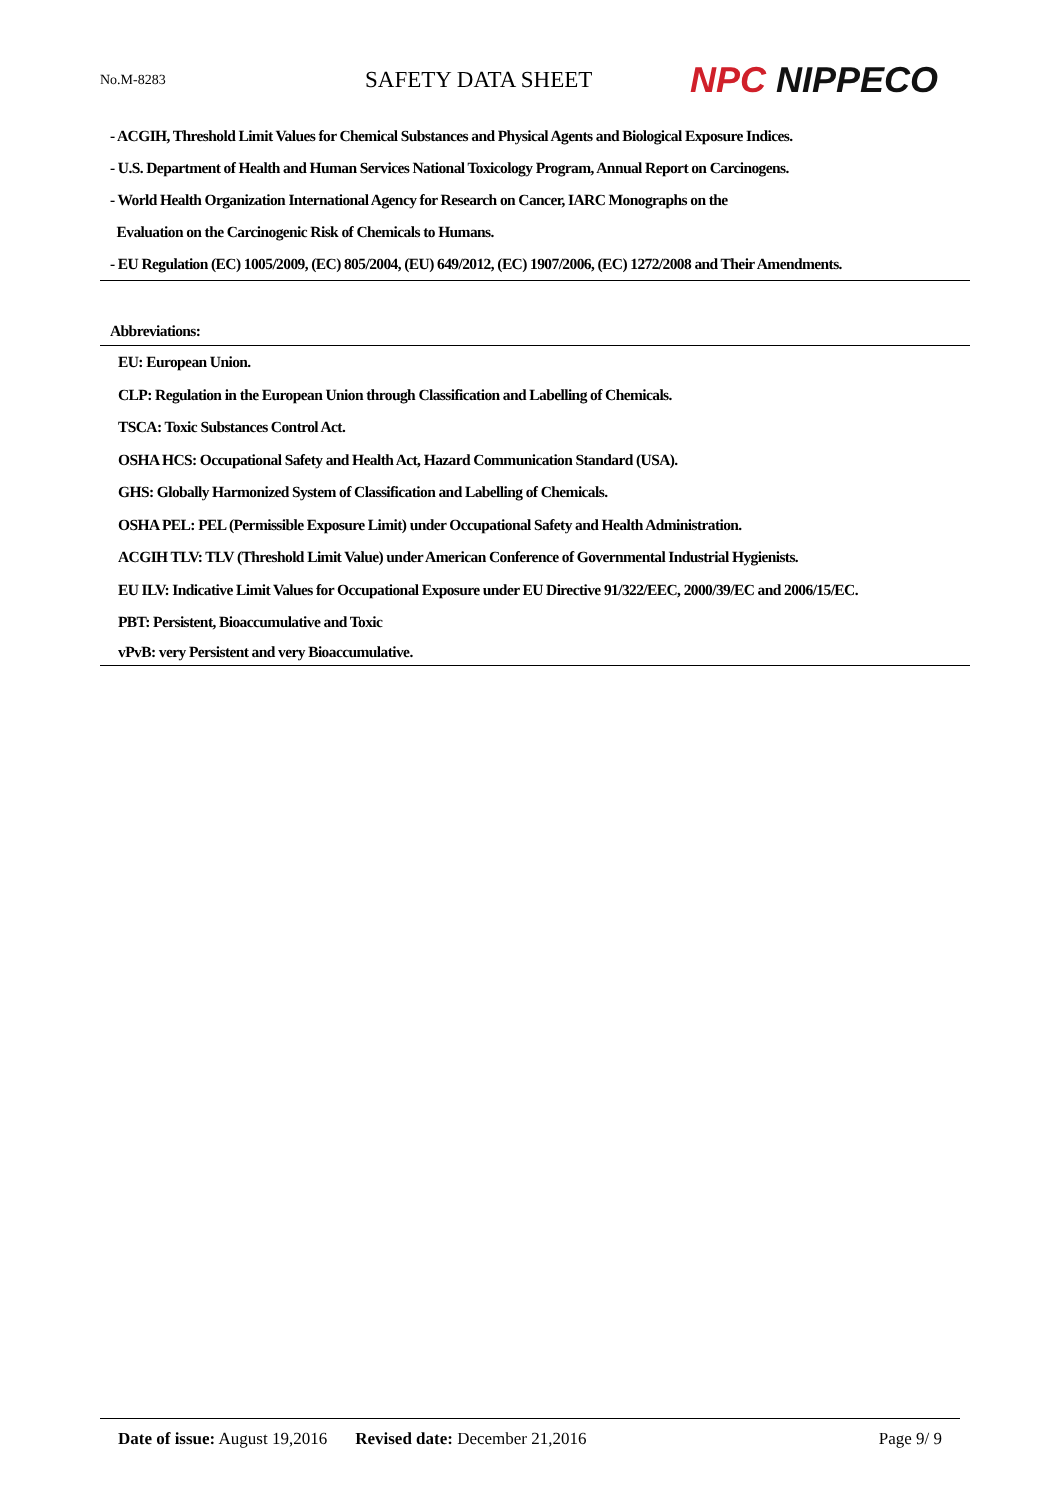No.M-8283
SAFETY DATA SHEET
NPC NIPPECO
- ACGIH, Threshold Limit Values for Chemical Substances and Physical Agents and Biological Exposure Indices.
- U.S. Department of Health and Human Services National Toxicology Program, Annual Report on Carcinogens.
- World Health Organization International Agency for Research on Cancer, IARC Monographs on the
Evaluation on the Carcinogenic Risk of Chemicals to Humans.
- EU Regulation (EC) 1005/2009, (EC) 805/2004, (EU) 649/2012, (EC) 1907/2006, (EC) 1272/2008 and Their Amendments.
Abbreviations:
EU: European Union.
CLP: Regulation in the European Union through Classification and Labelling of Chemicals.
TSCA: Toxic Substances Control Act.
OSHA HCS: Occupational Safety and Health Act, Hazard Communication Standard (USA).
GHS: Globally Harmonized System of Classification and Labelling of Chemicals.
OSHA PEL: PEL (Permissible Exposure Limit) under Occupational Safety and Health Administration.
ACGIH TLV: TLV (Threshold Limit Value) under American Conference of Governmental Industrial Hygienists.
EU ILV: Indicative Limit Values for Occupational Exposure under EU Directive 91/322/EEC, 2000/39/EC and 2006/15/EC.
PBT: Persistent, Bioaccumulative and Toxic
vPvB: very Persistent and very Bioaccumulative.
Date of issue: August 19,2016 Revised date: December 21,2016 Page 9/ 9